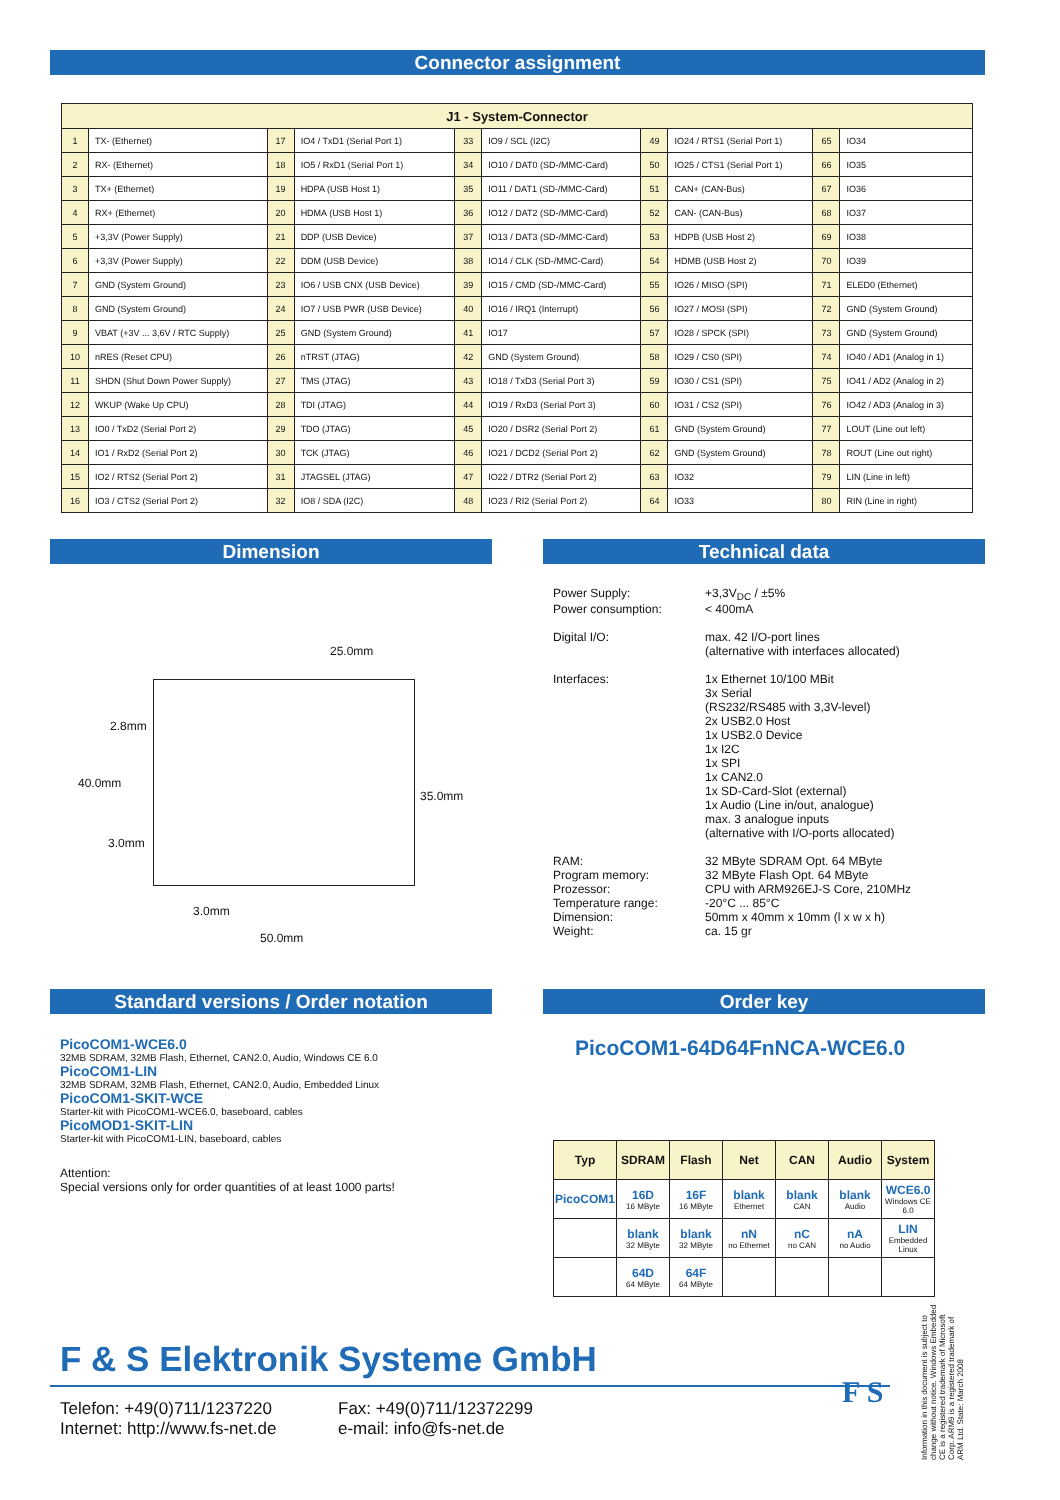Connector assignment
| J1 - System-Connector | | | | | | | | | |
| --- | --- | --- | --- | --- | --- | --- | --- | --- | --- |
| 1 | TX- (Ethernet) | 17 | IO4 / TxD1 (Serial Port 1) | 33 | IO9 / SCL (I2C) | 49 | IO24 / RTS1 (Serial Port 1) | 65 | IO34 |
| 2 | RX- (Ethernet) | 18 | IO5 / RxD1 (Serial Port 1) | 34 | IO10 / DAT0 (SD-/MMC-Card) | 50 | IO25 / CTS1 (Serial Port 1) | 66 | IO35 |
| 3 | TX+ (Ethernet) | 19 | HDPA (USB Host 1) | 35 | IO11 / DAT1 (SD-/MMC-Card) | 51 | CAN+ (CAN-Bus) | 67 | IO36 |
| 4 | RX+ (Ethernet) | 20 | HDMA (USB Host 1) | 36 | IO12 / DAT2 (SD-/MMC-Card) | 52 | CAN- (CAN-Bus) | 68 | IO37 |
| 5 | +3,3V (Power Supply) | 21 | DDP (USB Device) | 37 | IO13 / DAT3 (SD-/MMC-Card) | 53 | HDPB (USB Host 2) | 69 | IO38 |
| 6 | +3,3V (Power Supply) | 22 | DDM (USB Device) | 38 | IO14 / CLK (SD-/MMC-Card) | 54 | HDMB (USB Host 2) | 70 | IO39 |
| 7 | GND (System Ground) | 23 | IO6 / USB CNX (USB Device) | 39 | IO15 / CMD (SD-/MMC-Card) | 55 | IO26 / MISO (SPI) | 71 | ELED0 (Ethernet) |
| 8 | GND (System Ground) | 24 | IO7 / USB PWR (USB Device) | 40 | IO16 / IRQ1 (Interrupt) | 56 | IO27 / MOSI (SPI) | 72 | GND (System Ground) |
| 9 | VBAT (+3V ... 3,6V / RTC Supply) | 25 | GND (System Ground) | 41 | IO17 | 57 | IO28 / SPCK (SPI) | 73 | GND (System Ground) |
| 10 | nRES (Reset CPU) | 26 | nTRST (JTAG) | 42 | GND (System Ground) | 58 | IO29 / CS0 (SPI) | 74 | IO40 / AD1 (Analog in 1) |
| 11 | SHDN (Shut Down Power Supply) | 27 | TMS (JTAG) | 43 | IO18 / TxD3 (Serial Port 3) | 59 | IO30 / CS1 (SPI) | 75 | IO41 / AD2 (Analog in 2) |
| 12 | WKUP (Wake Up CPU) | 28 | TDI (JTAG) | 44 | IO19 / RxD3 (Serial Port 3) | 60 | IO31 / CS2 (SPI) | 76 | IO42 / AD3 (Analog in 3) |
| 13 | IO0 / TxD2 (Serial Port 2) | 29 | TDO (JTAG) | 45 | IO20 / DSR2 (Serial Port 2) | 61 | GND (System Ground) | 77 | LOUT (Line out left) |
| 14 | IO1 / RxD2 (Serial Port 2) | 30 | TCK (JTAG) | 46 | IO21 / DCD2 (Serial Port 2) | 62 | GND (System Ground) | 78 | ROUT (Line out right) |
| 15 | IO2 / RTS2 (Serial Port 2) | 31 | JTAGSEL (JTAG) | 47 | IO22 / DTR2 (Serial Port 2) | 63 | IO32 | 79 | LIN (Line in left) |
| 16 | IO3 / CTS2 (Serial Port 2) | 32 | IO8 / SDA (I2C) | 48 | IO23 / RI2 (Serial Port 2) | 64 | IO33 | 80 | RIN (Line in right) |
Dimension
25.0mm
2.8mm
40.0mm
35.0mm
3.0mm
3.0mm
50.0mm
Technical data
Power Supply: +3,3V<sub>DC</sub> / ±5%
Power consumption: < 400mA
Digital I/O: max. 42 I/O-port lines
(alternative with interfaces allocated)
Interfaces: 1x Ethernet 10/100 MBit
3x Serial
(RS232/RS485 with 3,3V-level)
2x USB2.0 Host
1x USB2.0 Device
1x I2C
1x SPI
1x CAN2.0
1x SD-Card-Slot (external)
1x Audio (Line in/out, analogue)
max. 3 analogue inputs
(alternative with I/O-ports allocated)
RAM:
Program memory:
Prozessor:
Temperature range:
Dimension:
Weight: 32 MByte SDRAM Opt. 64 MByte
32 MByte Flash Opt. 64 MByte
CPU with ARM926EJ-S Core, 210MHz
-20°C ... 85°C
50mm x 40mm x 10mm (l x w x h)
ca. 15 gr
Standard versions / Order notation
PicoCOM1-WCE6.0
32MB SDRAM, 32MB Flash, Ethernet, CAN2.0, Audio, Windows CE 6.0
PicoCOM1-LIN
32MB SDRAM, 32MB Flash, Ethernet, CAN2.0, Audio, Embedded Linux
PicoCOM1-SKIT-WCE
Starter-kit with PicoCOM1-WCE6.0, baseboard, cables
PicoMOD1-SKIT-LIN
Starter-kit with PicoCOM1-LIN, baseboard, cables
Attention:
Special versions only for order quantities of at least 1000 parts!
Order key
PicoCOM1-64D64FnNCA-WCE6.0
| Typ | SDRAM | Flash | Net | CAN | Audio | System |
| --- | --- | --- | --- | --- | --- | --- |
| PicoCOM1 | 16D 16 MByte | 16F 16 MByte | blank Ethernet | blank CAN | blank Audio | WCE6.0 Windows CE 6.0 |
| | blank 32 MByte | blank 32 MByte | nN no Ethernet | nC no CAN | nA no Audio | LIN Embedded Linux |
| | 64D 64 MByte | 64F 64 MByte | | | | |
F & S Elektronik Systeme GmbH
Telefon: +49(0)711/1237220
Internet: http://www.fs-net.de
Fax: +49(0)711/12372299
e-mail: info@fs-net.de
F S
Information in this document is subject to change without notice. Windows Embedded CE is a registered trademark of Microsoft Corp. ARM9 is a registered trademark of ARM Ltd. State: March 2008